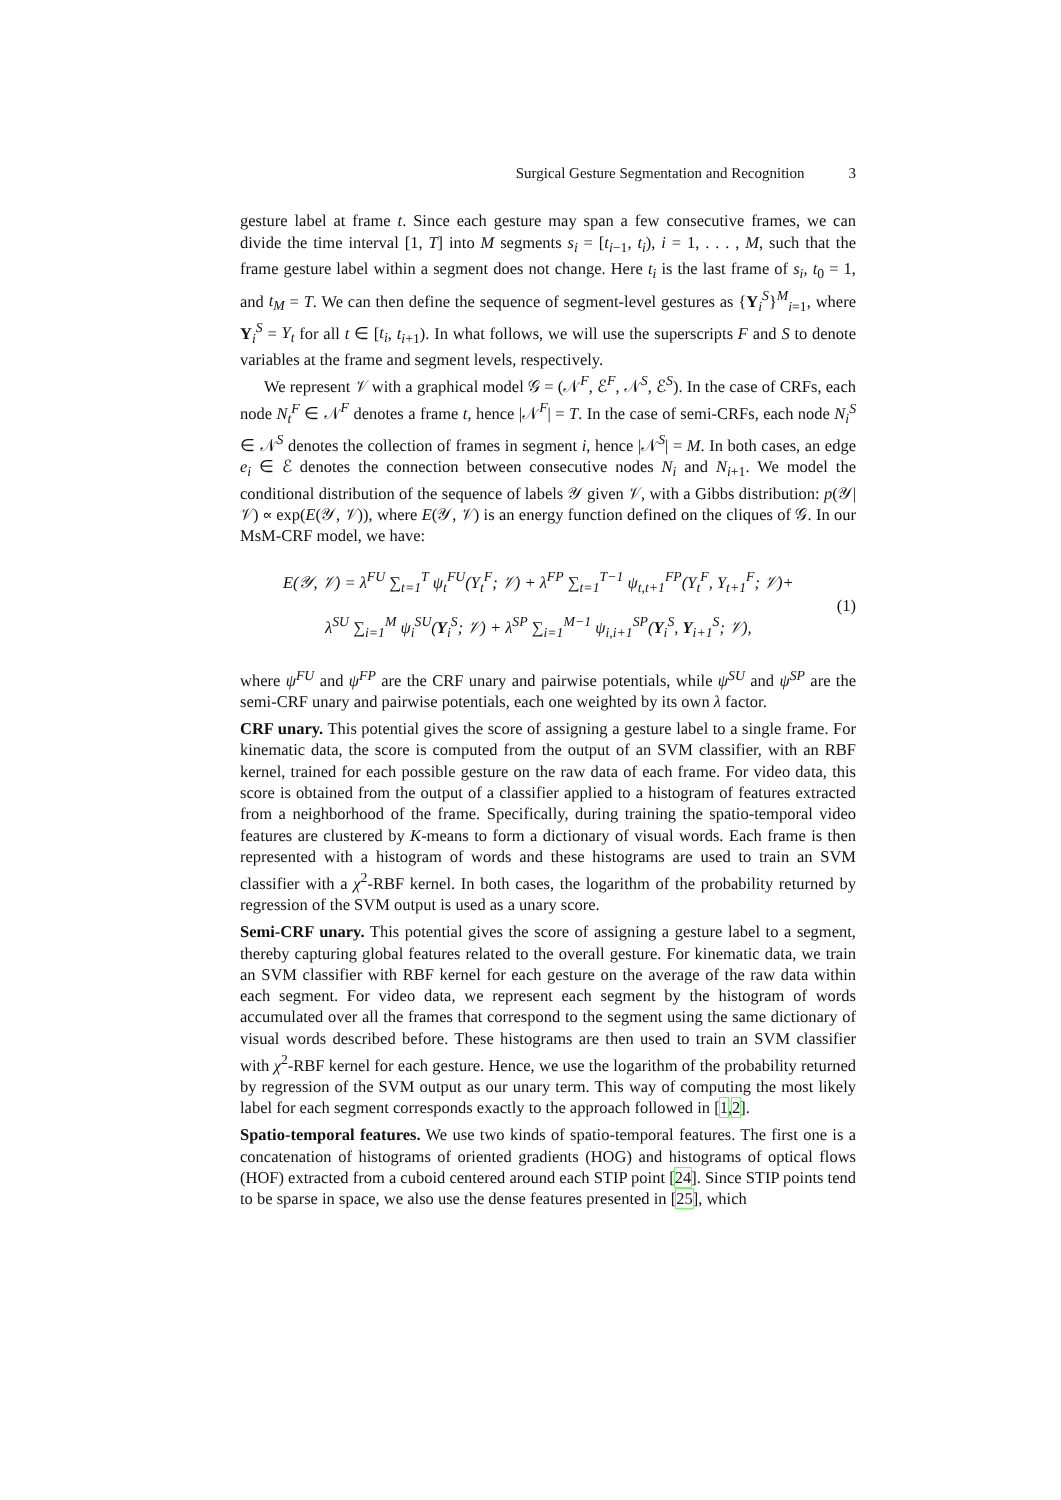Surgical Gesture Segmentation and Recognition 3
gesture label at frame t. Since each gesture may span a few consecutive frames, we can divide the time interval [1, T] into M segments s<sub>i</sub> = [t<sub>i−1</sub>, t<sub>i</sub>), i = 1, . . . , M, such that the frame gesture label within a segment does not change. Here t<sub>i</sub> is the last frame of s<sub>i</sub>, t<sub>0</sub> = 1, and t<sub>M</sub> = T. We can then define the sequence of segment-level gestures as {Y<sub>i</sub><sup>S</sup>}<sup>M</sup><sub>i=1</sub>, where Y<sub>i</sub><sup>S</sup> = Y<sub>t</sub> for all t ∈ [t<sub>i</sub>, t<sub>i+1</sub>). In what follows, we will use the superscripts F and S to denote variables at the frame and segment levels, respectively.
We represent 𝒱 with a graphical model 𝒢 = (𝒩<sup>F</sup>, ℰ<sup>F</sup>, 𝒩<sup>S</sup>, ℰ<sup>S</sup>). In the case of CRFs, each node N<sub>t</sub><sup>F</sup> ∈ 𝒩<sup>F</sup> denotes a frame t, hence |𝒩<sup>F</sup>| = T. In the case of semi-CRFs, each node N<sub>i</sub><sup>S</sup> ∈ 𝒩<sup>S</sup> denotes the collection of frames in segment i, hence |𝒩<sup>S</sup>| = M. In both cases, an edge e<sub>i</sub> ∈ ℰ denotes the connection between consecutive nodes N<sub>i</sub> and N<sub>i+1</sub>. We model the conditional distribution of the sequence of labels 𝒴 given 𝒱, with a Gibbs distribution: p(𝒴|𝒱) ∝ exp(E(𝒴, 𝒱)), where E(𝒴, 𝒱) is an energy function defined on the cliques of 𝒢. In our MsM-CRF model, we have:
E(𝒴, 𝒱) = λ<sup>FU</sup> ∑<sub>t=1</sub><sup>T</sup> ψ<sub>t</sub><sup>FU</sup>(Y<sub>t</sub><sup>F</sup>; 𝒱) + λ<sup>FP</sup> ∑<sub>t=1</sub><sup>T−1</sup> ψ<sub>t,t+1</sub><sup>FP</sup>(Y<sub>t</sub><sup>F</sup>, Y<sub>t+1</sub><sup>F</sup>; 𝒱)+
λ<sup>SU</sup> ∑<sub>i=1</sub><sup>M</sup> ψ<sub>i</sub><sup>SU</sup>(Y<sub>i</sub><sup>S</sup>; 𝒱) + λ<sup>SP</sup> ∑<sub>i=1</sub><sup>M−1</sup> ψ<sub>i,i+1</sub><sup>SP</sup>(Y<sub>i</sub><sup>S</sup>, Y<sub>i+1</sub><sup>S</sup>; 𝒱),
(1)
where ψ<sup>FU</sup> and ψ<sup>FP</sup> are the CRF unary and pairwise potentials, while ψ<sup>SU</sup> and ψ<sup>SP</sup> are the semi-CRF unary and pairwise potentials, each one weighted by its own λ factor.
CRF unary. This potential gives the score of assigning a gesture label to a single frame. For kinematic data, the score is computed from the output of an SVM classifier, with an RBF kernel, trained for each possible gesture on the raw data of each frame. For video data, this score is obtained from the output of a classifier applied to a histogram of features extracted from a neighborhood of the frame. Specifically, during training the spatio-temporal video features are clustered by K-means to form a dictionary of visual words. Each frame is then represented with a histogram of words and these histograms are used to train an SVM classifier with a χ<sup>2</sup>-RBF kernel. In both cases, the logarithm of the probability returned by regression of the SVM output is used as a unary score.
Semi-CRF unary. This potential gives the score of assigning a gesture label to a segment, thereby capturing global features related to the overall gesture. For kinematic data, we train an SVM classifier with RBF kernel for each gesture on the average of the raw data within each segment. For video data, we represent each segment by the histogram of words accumulated over all the frames that correspond to the segment using the same dictionary of visual words described before. These histograms are then used to train an SVM classifier with χ<sup>2</sup>-RBF kernel for each gesture. Hence, we use the logarithm of the probability returned by regression of the SVM output as our unary term. This way of computing the most likely label for each segment corresponds exactly to the approach followed in [1,2].
Spatio-temporal features. We use two kinds of spatio-temporal features. The first one is a concatenation of histograms of oriented gradients (HOG) and histograms of optical flows (HOF) extracted from a cuboid centered around each STIP point [24]. Since STIP points tend to be sparse in space, we also use the dense features presented in [25], which